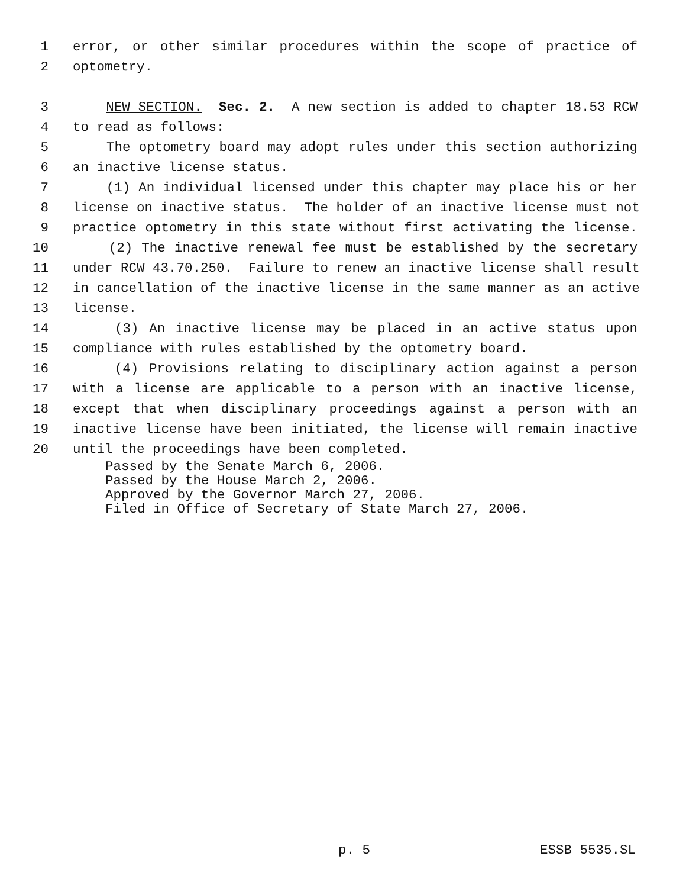1 error, or other similar procedures within the scope of practice of
2 optometry.
3 NEW SECTION. Sec. 2. A new section is added to chapter 18.53 RCW
4 to read as follows:
5 The optometry board may adopt rules under this section authorizing
6 an inactive license status.
7 (1) An individual licensed under this chapter may place his or her
8 license on inactive status. The holder of an inactive license must not
9 practice optometry in this state without first activating the license.
10 (2) The inactive renewal fee must be established by the secretary
11 under RCW 43.70.250. Failure to renew an inactive license shall result
12 in cancellation of the inactive license in the same manner as an active
13 license.
14 (3) An inactive license may be placed in an active status upon
15 compliance with rules established by the optometry board.
16 (4) Provisions relating to disciplinary action against a person
17 with a license are applicable to a person with an inactive license,
18 except that when disciplinary proceedings against a person with an
19 inactive license have been initiated, the license will remain inactive
20 until the proceedings have been completed.
Passed by the Senate March 6, 2006. Passed by the House March 2, 2006. Approved by the Governor March 27, 2006. Filed in Office of Secretary of State March 27, 2006.
p. 5 ESSB 5535.SL